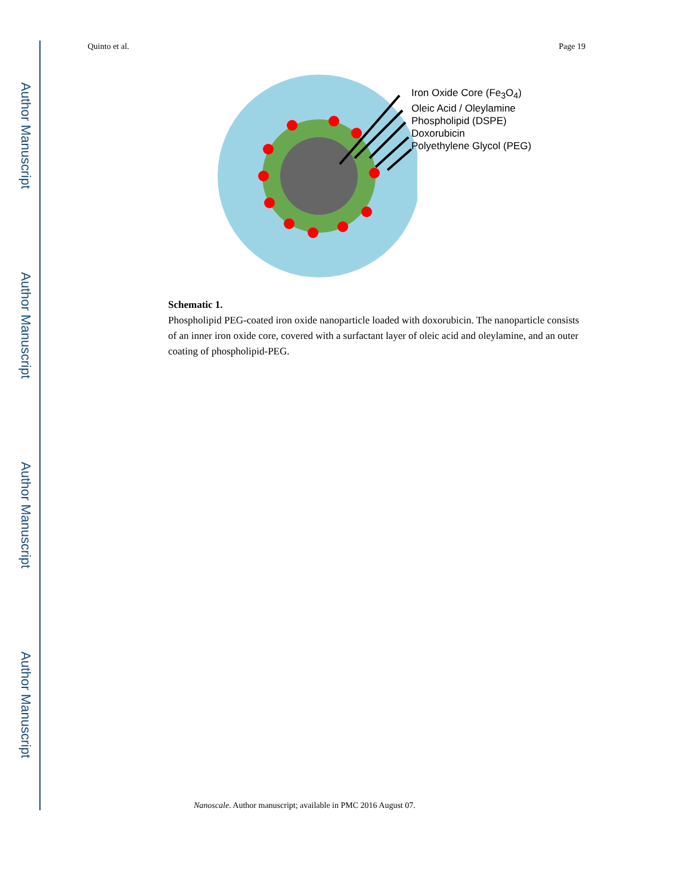Author Manuscript
Author Manuscript
Author Manuscript
Author Manuscript
Quinto et al. Page 19
Iron Oxide Core (Fe<sub>3</sub>O<sub>4</sub>)
Oleic Acid / Oleylamine
Phospholipid (DSPE)
Doxorubicin
Polyethylene Glycol (PEG)
Schematic 1.
Phospholipid PEG-coated iron oxide nanoparticle loaded with doxorubicin. The nanoparticle consists of an inner iron oxide core, covered with a surfactant layer of oleic acid and oleylamine, and an outer coating of phospholipid-PEG.
Nanoscale. Author manuscript; available in PMC 2016 August 07.